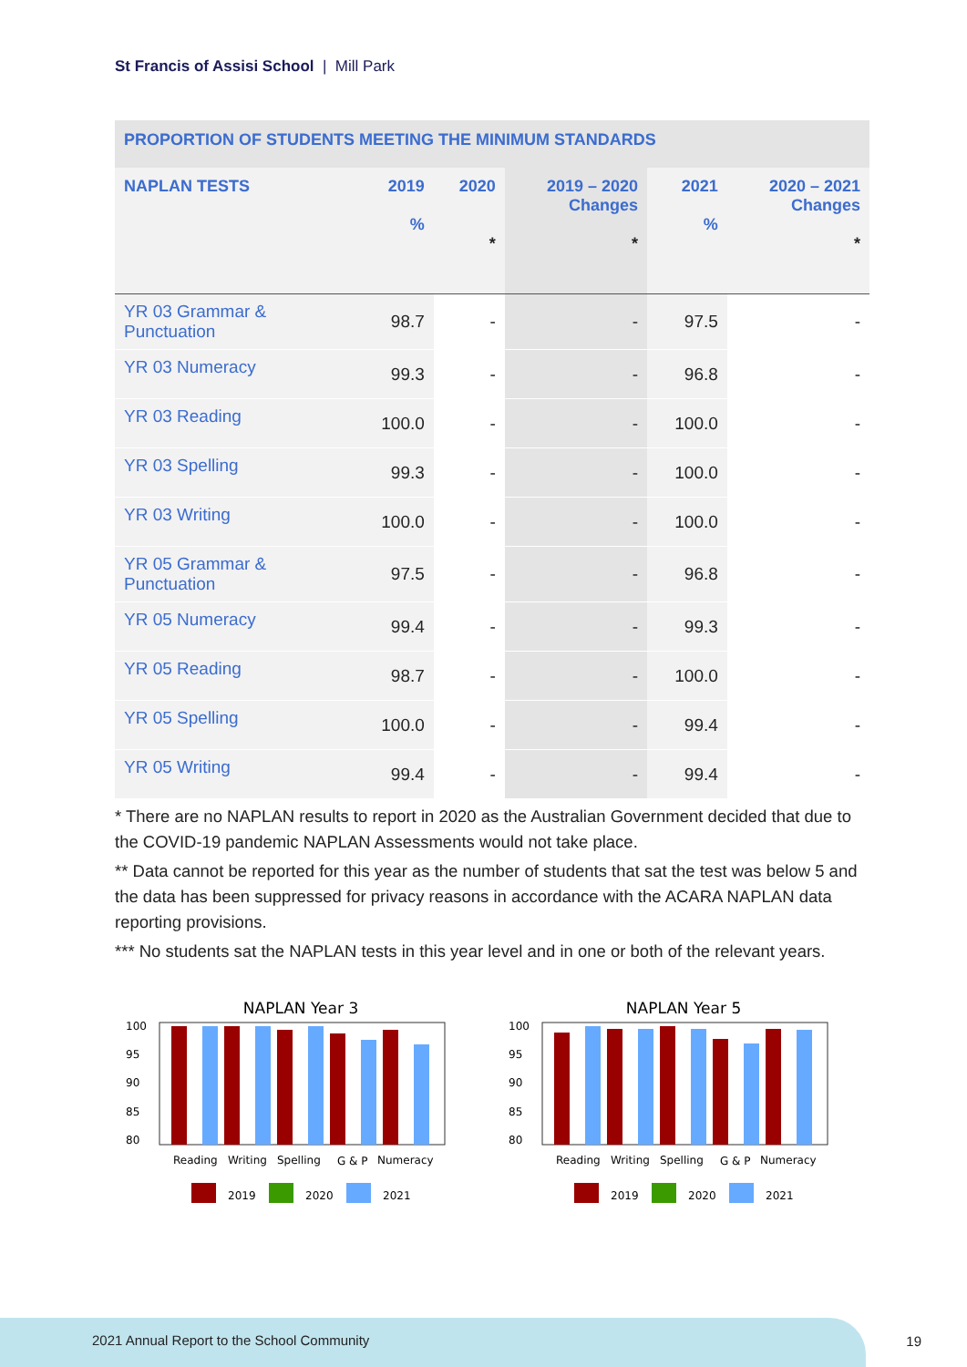St Francis of Assisi School | Mill Park
PROPORTION OF STUDENTS MEETING THE MINIMUM STANDARDS
| NAPLAN TESTS | 2019 % | 2020 * | 2019 – 2020 Changes * | 2021 % | 2020 – 2021 Changes * |
| --- | --- | --- | --- | --- | --- |
| YR 03 Grammar & Punctuation | 98.7 | - | - | 97.5 | - |
| YR 03 Numeracy | 99.3 | - | - | 96.8 | - |
| YR 03 Reading | 100.0 | - | - | 100.0 | - |
| YR 03 Spelling | 99.3 | - | - | 100.0 | - |
| YR 03 Writing | 100.0 | - | - | 100.0 | - |
| YR 05 Grammar & Punctuation | 97.5 | - | - | 96.8 | - |
| YR 05 Numeracy | 99.4 | - | - | 99.3 | - |
| YR 05 Reading | 98.7 | - | - | 100.0 | - |
| YR 05 Spelling | 100.0 | - | - | 99.4 | - |
| YR 05 Writing | 99.4 | - | - | 99.4 | - |
* There are no NAPLAN results to report in 2020 as the Australian Government decided that due to the COVID-19 pandemic NAPLAN Assessments would not take place.
** Data cannot be reported for this year as the number of students that sat the test was below 5 and the data has been suppressed for privacy reasons in accordance with the ACARA NAPLAN data reporting provisions.
*** No students sat the NAPLAN tests in this year level and in one or both of the relevant years.
NAPLAN Year 3
100
95
90
85
80
Reading
Writing
Spelling
G & P
Numeracy
2019
2020
2021
NAPLAN Year 5
100
95
90
85
80
Reading
Writing
Spelling
G & P
Numeracy
2019
2020
2021
2021 Annual Report to the School Community
19